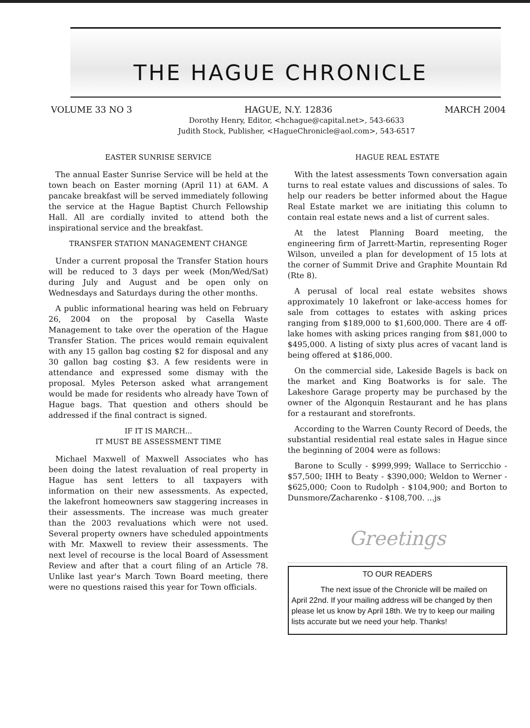THE HAGUE CHRONICLE
VOLUME 33 NO 3 HAGUE, N.Y. 12836 MARCH 2004
Dorothy Henry, Editor, <hchague@capital.net>, 543-6633
Judith Stock, Publisher, <HagueChronicle@aol.com>, 543-6517
EASTER SUNRISE SERVICE
The annual Easter Sunrise Service will be held at the town beach on Easter morning (April 11) at 6AM. A pancake breakfast will be served immediately following the service at the Hague Baptist Church Fellowship Hall. All are cordially invited to attend both the inspirational service and the breakfast.
TRANSFER STATION MANAGEMENT CHANGE
Under a current proposal the Transfer Station hours will be reduced to 3 days per week (Mon/Wed/Sat) during July and August and be open only on Wednesdays and Saturdays during the other months.
A public informational hearing was held on February 26, 2004 on the proposal by Casella Waste Management to take over the operation of the Hague Transfer Station. The prices would remain equivalent with any 15 gallon bag costing $2 for disposal and any 30 gallon bag costing $3. A few residents were in attendance and expressed some dismay with the proposal. Myles Peterson asked what arrangement would be made for residents who already have Town of Hague bags. That question and others should be addressed if the final contract is signed.
IF IT IS MARCH...
IT MUST BE ASSESSMENT TIME
Michael Maxwell of Maxwell Associates who has been doing the latest revaluation of real property in Hague has sent letters to all taxpayers with information on their new assessments. As expected, the lakefront homeowners saw staggering increases in their assessments. The increase was much greater than the 2003 revaluations which were not used. Several property owners have scheduled appointments with Mr. Maxwell to review their assessments. The next level of recourse is the local Board of Assessment Review and after that a court filing of an Article 78. Unlike last year's March Town Board meeting, there were no questions raised this year for Town officials.
HAGUE REAL ESTATE
With the latest assessments Town conversation again turns to real estate values and discussions of sales. To help our readers be better informed about the Hague Real Estate market we are initiating this column to contain real estate news and a list of current sales.
At the latest Planning Board meeting, the engineering firm of Jarrett-Martin, representing Roger Wilson, unveiled a plan for development of 15 lots at the corner of Summit Drive and Graphite Mountain Rd (Rte 8).
A perusal of local real estate websites shows approximately 10 lakefront or lake-access homes for sale from cottages to estates with asking prices ranging from $189,000 to $1,600,000. There are 4 off-lake homes with asking prices ranging from $81,000 to $495,000. A listing of sixty plus acres of vacant land is being offered at $186,000.
On the commercial side, Lakeside Bagels is back on the market and King Boatworks is for sale. The Lakeshore Garage property may be purchased by the owner of the Algonquin Restaurant and he has plans for a restaurant and storefronts.
According to the Warren County Record of Deeds, the substantial residential real estate sales in Hague since the beginning of 2004 were as follows:
Barone to Scully - $999,999; Wallace to Serricchio - $57,500; IHH to Beaty - $390,000; Weldon to Werner - $625,000; Coon to Rudolph - $104,900; and Borton to Dunsmore/Zacharenko - $108,700. ...js
Greetings
TO OUR READERS
The next issue of the Chronicle will be mailed on April 22nd. If your mailing address will be changed by then please let us know by April 18th. We try to keep our mailing lists accurate but we need your help. Thanks!